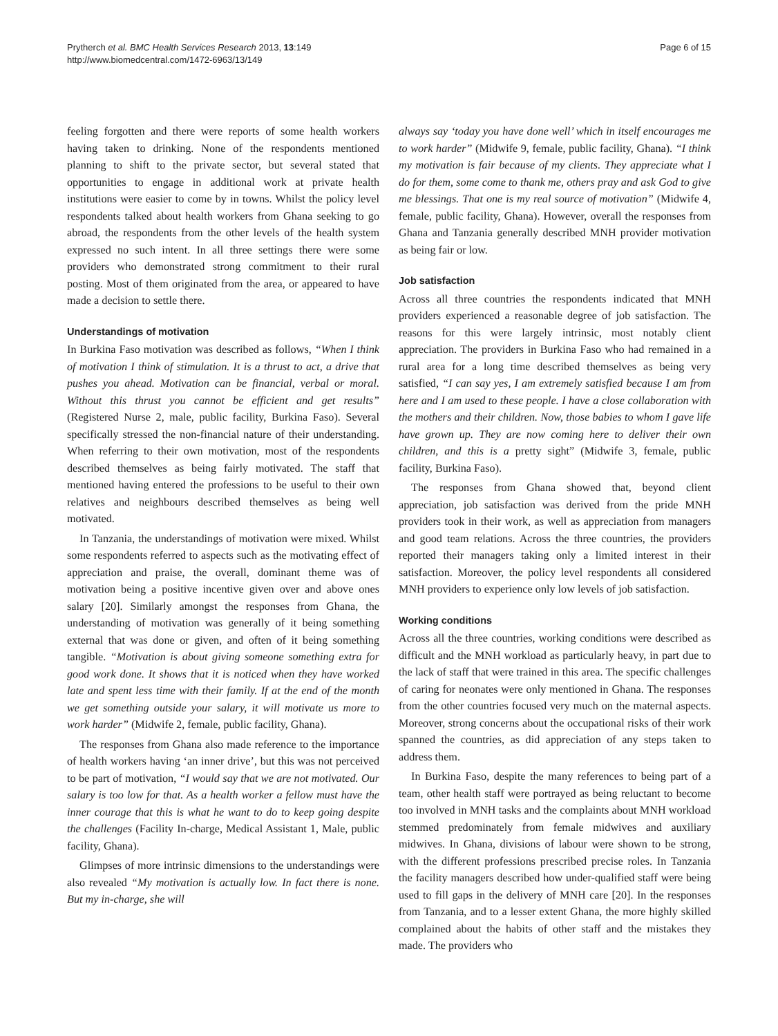Prytherch et al. BMC Health Services Research 2013, 13:149
http://www.biomedcentral.com/1472-6963/13/149
Page 6 of 15
feeling forgotten and there were reports of some health workers having taken to drinking. None of the respondents mentioned planning to shift to the private sector, but several stated that opportunities to engage in additional work at private health institutions were easier to come by in towns. Whilst the policy level respondents talked about health workers from Ghana seeking to go abroad, the respondents from the other levels of the health system expressed no such intent. In all three settings there were some providers who demonstrated strong commitment to their rural posting. Most of them originated from the area, or appeared to have made a decision to settle there.
Understandings of motivation
In Burkina Faso motivation was described as follows, “When I think of motivation I think of stimulation. It is a thrust to act, a drive that pushes you ahead. Motivation can be financial, verbal or moral. Without this thrust you cannot be efficient and get results” (Registered Nurse 2, male, public facility, Burkina Faso). Several specifically stressed the non-financial nature of their understanding. When referring to their own motivation, most of the respondents described themselves as being fairly motivated. The staff that mentioned having entered the professions to be useful to their own relatives and neighbours described themselves as being well motivated.
In Tanzania, the understandings of motivation were mixed. Whilst some respondents referred to aspects such as the motivating effect of appreciation and praise, the overall, dominant theme was of motivation being a positive incentive given over and above ones salary [20]. Similarly amongst the responses from Ghana, the understanding of motivation was generally of it being something external that was done or given, and often of it being something tangible. “Motivation is about giving someone something extra for good work done. It shows that it is noticed when they have worked late and spent less time with their family. If at the end of the month we get something outside your salary, it will motivate us more to work harder” (Midwife 2, female, public facility, Ghana).
The responses from Ghana also made reference to the importance of health workers having ‘an inner drive’, but this was not perceived to be part of motivation, “I would say that we are not motivated. Our salary is too low for that. As a health worker a fellow must have the inner courage that this is what he want to do to keep going despite the challenges (Facility In-charge, Medical Assistant 1, Male, public facility, Ghana).
Glimpses of more intrinsic dimensions to the understandings were also revealed “My motivation is actually low. In fact there is none. But my in-charge, she will
always say ‘today you have done well’ which in itself encourages me to work harder” (Midwife 9, female, public facility, Ghana). “I think my motivation is fair because of my clients. They appreciate what I do for them, some come to thank me, others pray and ask God to give me blessings. That one is my real source of motivation” (Midwife 4, female, public facility, Ghana). However, overall the responses from Ghana and Tanzania generally described MNH provider motivation as being fair or low.
Job satisfaction
Across all three countries the respondents indicated that MNH providers experienced a reasonable degree of job satisfaction. The reasons for this were largely intrinsic, most notably client appreciation. The providers in Burkina Faso who had remained in a rural area for a long time described themselves as being very satisfied, “I can say yes, I am extremely satisfied because I am from here and I am used to these people. I have a close collaboration with the mothers and their children. Now, those babies to whom I gave life have grown up. They are now coming here to deliver their own children, and this is a pretty sight” (Midwife 3, female, public facility, Burkina Faso).
The responses from Ghana showed that, beyond client appreciation, job satisfaction was derived from the pride MNH providers took in their work, as well as appreciation from managers and good team relations. Across the three countries, the providers reported their managers taking only a limited interest in their satisfaction. Moreover, the policy level respondents all considered MNH providers to experience only low levels of job satisfaction.
Working conditions
Across all the three countries, working conditions were described as difficult and the MNH workload as particularly heavy, in part due to the lack of staff that were trained in this area. The specific challenges of caring for neonates were only mentioned in Ghana. The responses from the other countries focused very much on the maternal aspects. Moreover, strong concerns about the occupational risks of their work spanned the countries, as did appreciation of any steps taken to address them.
In Burkina Faso, despite the many references to being part of a team, other health staff were portrayed as being reluctant to become too involved in MNH tasks and the complaints about MNH workload stemmed predominately from female midwives and auxiliary midwives. In Ghana, divisions of labour were shown to be strong, with the different professions prescribed precise roles. In Tanzania the facility managers described how under-qualified staff were being used to fill gaps in the delivery of MNH care [20]. In the responses from Tanzania, and to a lesser extent Ghana, the more highly skilled complained about the habits of other staff and the mistakes they made. The providers who